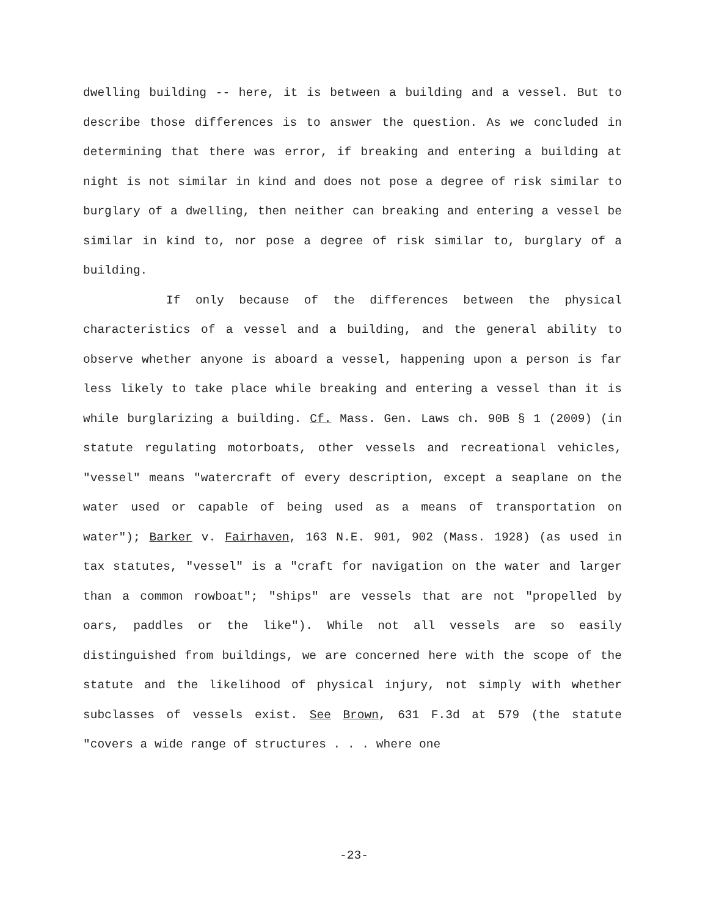dwelling building -- here, it is between a building and a vessel. But to describe those differences is to answer the question. As we concluded in determining that there was error, if breaking and entering a building at night is not similar in kind and does not pose a degree of risk similar to burglary of a dwelling, then neither can breaking and entering a vessel be similar in kind to, nor pose a degree of risk similar to, burglary of a building.
If only because of the differences between the physical characteristics of a vessel and a building, and the general ability to observe whether anyone is aboard a vessel, happening upon a person is far less likely to take place while breaking and entering a vessel than it is while burglarizing a building. Cf. Mass. Gen. Laws ch. 90B § 1 (2009) (in statute regulating motorboats, other vessels and recreational vehicles, "vessel" means "watercraft of every description, except a seaplane on the water used or capable of being used as a means of transportation on water"); Barker v. Fairhaven, 163 N.E. 901, 902 (Mass. 1928) (as used in tax statutes, "vessel" is a "craft for navigation on the water and larger than a common rowboat"; "ships" are vessels that are not "propelled by oars, paddles or the like"). While not all vessels are so easily distinguished from buildings, we are concerned here with the scope of the statute and the likelihood of physical injury, not simply with whether subclasses of vessels exist. See Brown, 631 F.3d at 579 (the statute "covers a wide range of structures . . . where one
-23-